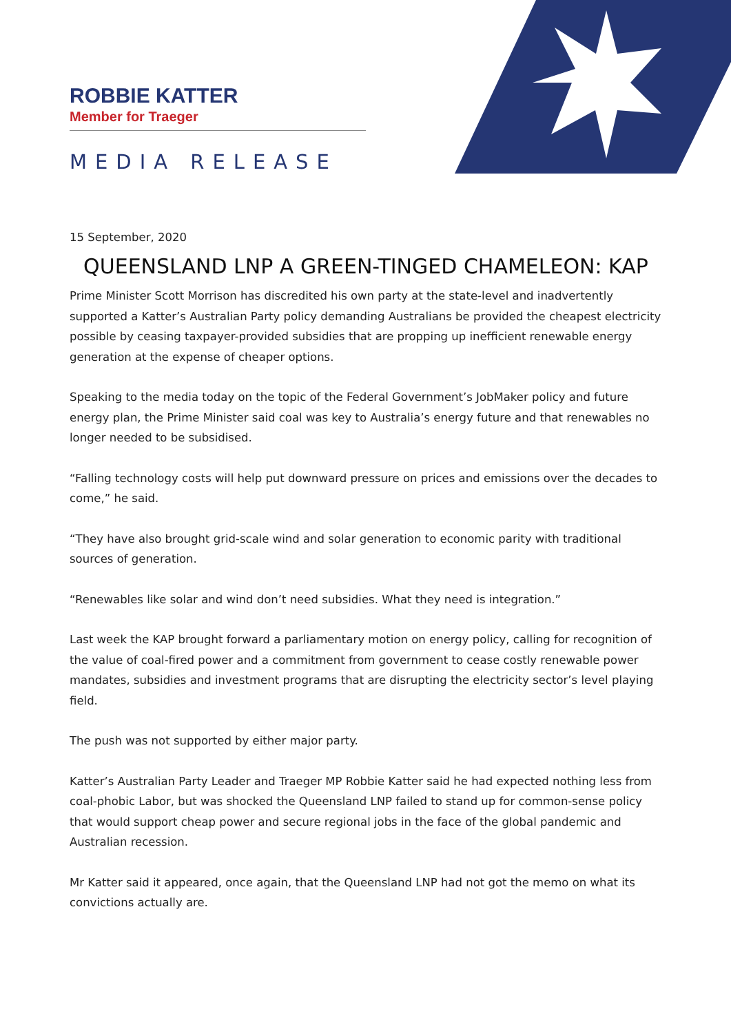ROBBIE KATTER
Member for Traeger
MEDIA RELEASE
15 September, 2020
QUEENSLAND LNP A GREEN-TINGED CHAMELEON: KAP
Prime Minister Scott Morrison has discredited his own party at the state-level and inadvertently supported a Katter’s Australian Party policy demanding Australians be provided the cheapest electricity possible by ceasing taxpayer-provided subsidies that are propping up inefficient renewable energy generation at the expense of cheaper options.
Speaking to the media today on the topic of the Federal Government’s JobMaker policy and future energy plan, the Prime Minister said coal was key to Australia’s energy future and that renewables no longer needed to be subsidised.
“Falling technology costs will help put downward pressure on prices and emissions over the decades to come,” he said.
“They have also brought grid-scale wind and solar generation to economic parity with traditional sources of generation.
“Renewables like solar and wind don’t need subsidies. What they need is integration.”
Last week the KAP brought forward a parliamentary motion on energy policy, calling for recognition of the value of coal-fired power and a commitment from government to cease costly renewable power mandates, subsidies and investment programs that are disrupting the electricity sector’s level playing field.
The push was not supported by either major party.
Katter’s Australian Party Leader and Traeger MP Robbie Katter said he had expected nothing less from coal-phobic Labor, but was shocked the Queensland LNP failed to stand up for common-sense policy that would support cheap power and secure regional jobs in the face of the global pandemic and Australian recession.
Mr Katter said it appeared, once again, that the Queensland LNP had not got the memo on what its convictions actually are.